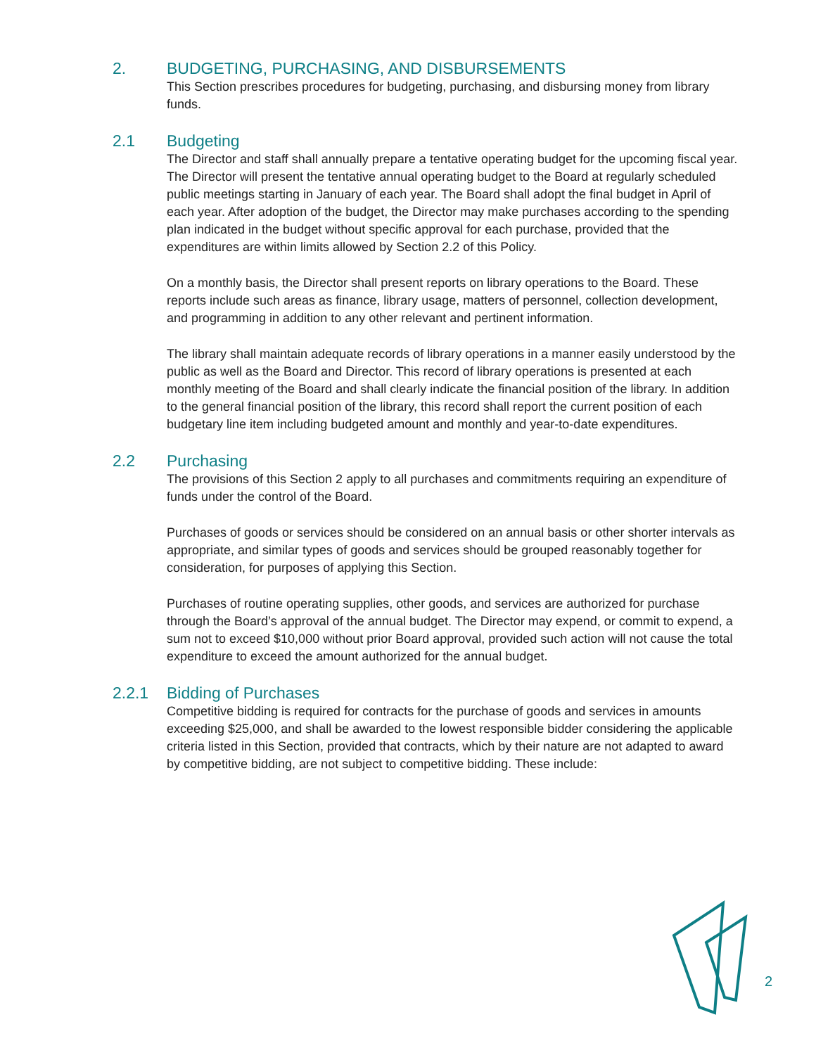2. BUDGETING, PURCHASING, AND DISBURSEMENTS
This Section prescribes procedures for budgeting, purchasing, and disbursing money from library funds.
2.1 Budgeting
The Director and staff shall annually prepare a tentative operating budget for the upcoming fiscal year. The Director will present the tentative annual operating budget to the Board at regularly scheduled public meetings starting in January of each year. The Board shall adopt the final budget in April of each year. After adoption of the budget, the Director may make purchases according to the spending plan indicated in the budget without specific approval for each purchase, provided that the expenditures are within limits allowed by Section 2.2 of this Policy.
On a monthly basis, the Director shall present reports on library operations to the Board. These reports include such areas as finance, library usage, matters of personnel, collection development, and programming in addition to any other relevant and pertinent information.
The library shall maintain adequate records of library operations in a manner easily understood by the public as well as the Board and Director. This record of library operations is presented at each monthly meeting of the Board and shall clearly indicate the financial position of the library. In addition to the general financial position of the library, this record shall report the current position of each budgetary line item including budgeted amount and monthly and year-to-date expenditures.
2.2 Purchasing
The provisions of this Section 2 apply to all purchases and commitments requiring an expenditure of funds under the control of the Board.
Purchases of goods or services should be considered on an annual basis or other shorter intervals as appropriate, and similar types of goods and services should be grouped reasonably together for consideration, for purposes of applying this Section.
Purchases of routine operating supplies, other goods, and services are authorized for purchase through the Board’s approval of the annual budget. The Director may expend, or commit to expend, a sum not to exceed $10,000 without prior Board approval, provided such action will not cause the total expenditure to exceed the amount authorized for the annual budget.
2.2.1 Bidding of Purchases
Competitive bidding is required for contracts for the purchase of goods and services in amounts exceeding $25,000, and shall be awarded to the lowest responsible bidder considering the applicable criteria listed in this Section, provided that contracts, which by their nature are not adapted to award by competitive bidding, are not subject to competitive bidding. These include:
2